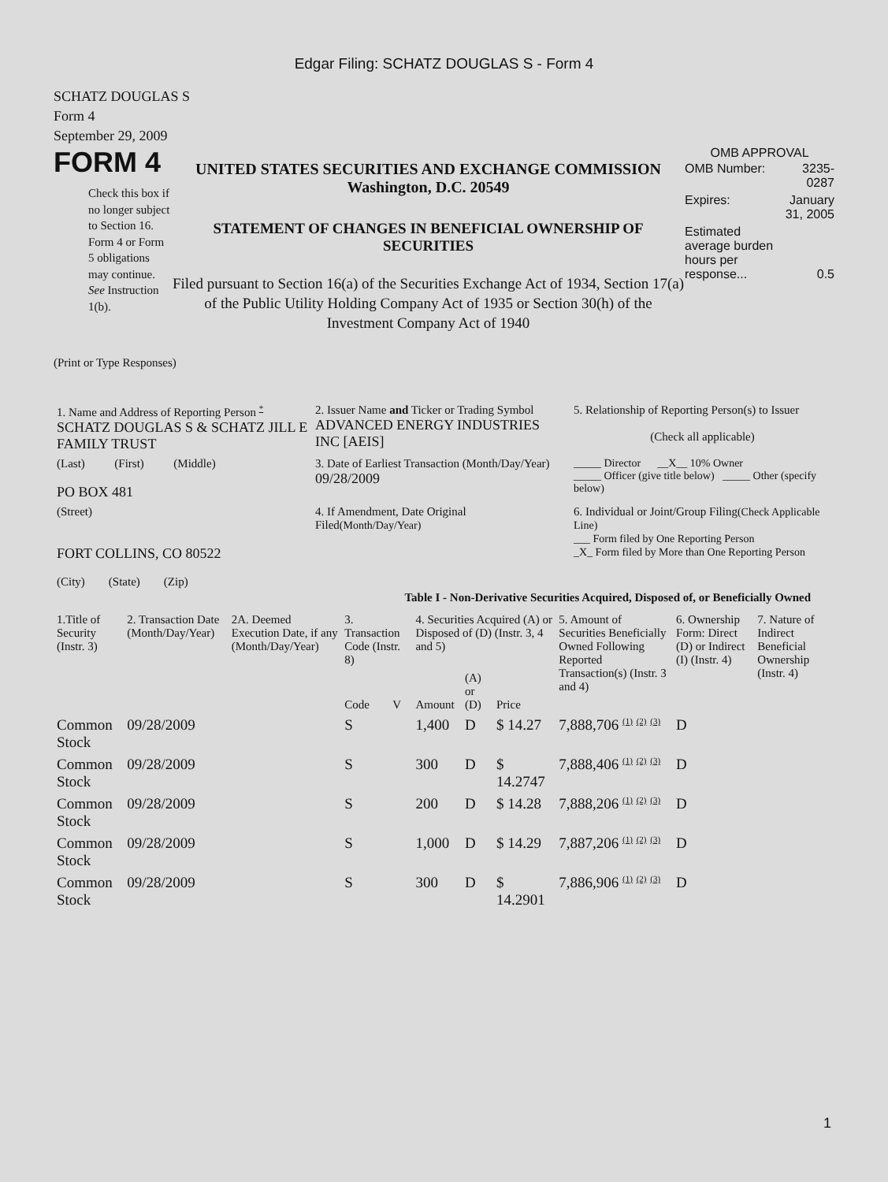Edgar Filing: SCHATZ DOUGLAS S - Form 4
SCHATZ DOUGLAS S
Form 4
September 29, 2009
FORM 4
Check this box if no longer subject to Section 16. Form 4 or Form 5 obligations may continue. See Instruction 1(b).
UNITED STATES SECURITIES AND EXCHANGE COMMISSION
Washington, D.C. 20549
STATEMENT OF CHANGES IN BENEFICIAL OWNERSHIP OF SECURITIES
Filed pursuant to Section 16(a) of the Securities Exchange Act of 1934, Section 17(a) of the Public Utility Holding Company Act of 1935 or Section 30(h) of the Investment Company Act of 1940
OMB APPROVAL
| OMB Number: | 3235-0287 |
| Expires: | January 31, 2005 |
| Estimated average burden hours per response... | 0.5 |
(Print or Type Responses)
| 1. Name and Address of Reporting Person <sup>*</sup> SCHATZ DOUGLAS S & SCHATZ JILL E FAMILY TRUST | 2. Issuer Name and Ticker or Trading Symbol ADVANCED ENERGY INDUSTRIES INC [AEIS] | 5. Relationship of Reporting Person(s) to Issuer (Check all applicable) |
| (Last) (First) (Middle) PO BOX 481 | 3. Date of Earliest Transaction (Month/Day/Year) 09/28/2009 | _____ Director __X__ 10% Owner _____ Officer (give title below) _____ Other (specify below) |
| (Street) FORT COLLINS, CO 80522 (City) (State) (Zip) | 4. If Amendment, Date Original Filed (Month/Day/Year) | 6. Individual or Joint/Group Filing (Check Applicable Line) ___ Form filed by One Reporting Person _X_ Form filed by More than One Reporting Person |
Table I - Non-Derivative Securities Acquired, Disposed of, or Beneficially Owned
| 1.Title of Security (Instr. 3) | 2. Transaction Date (Month/Day/Year) | 2A. Deemed Execution Date, if any (Month/Day/Year) | 3. Transaction Code (Instr. 8) | | 4. Securities Acquired (A) or Disposed of (D) (Instr. 3, 4 and 5) | | | 5. Amount of Securities Beneficially Owned Following Reported Transaction(s) (Instr. 3 and 4) | 6. Ownership Form: Direct (D) or Indirect (I) (Instr. 4) | 7. Nature of Indirect Beneficial Ownership (Instr. 4) |
| --- | --- | --- | --- | --- | --- | --- | --- | --- | --- | --- |
| | | | Code | V | Amount | (A) or (D) | Price | | | |
| Common Stock | 09/28/2009 | | S | | 1,400 | D | $ 14.27 | 7,888,706 <sup>(1)</sup> <sup>(2)</sup> <sup>(3)</sup> | D | |
| Common Stock | 09/28/2009 | | S | | 300 | D | $ 14.2747 | 7,888,406 <sup>(1)</sup> <sup>(2)</sup> <sup>(3)</sup> | D | |
| Common Stock | 09/28/2009 | | S | | 200 | D | $ 14.28 | 7,888,206 <sup>(1)</sup> <sup>(2)</sup> <sup>(3)</sup> | D | |
| Common Stock | 09/28/2009 | | S | | 1,000 | D | $ 14.29 | 7,887,206 <sup>(1)</sup> <sup>(2)</sup> <sup>(3)</sup> | D | |
| Common Stock | 09/28/2009 | | S | | 300 | D | $ 14.2901 | 7,886,906 <sup>(1)</sup> <sup>(2)</sup> <sup>(3)</sup> | D | |
1